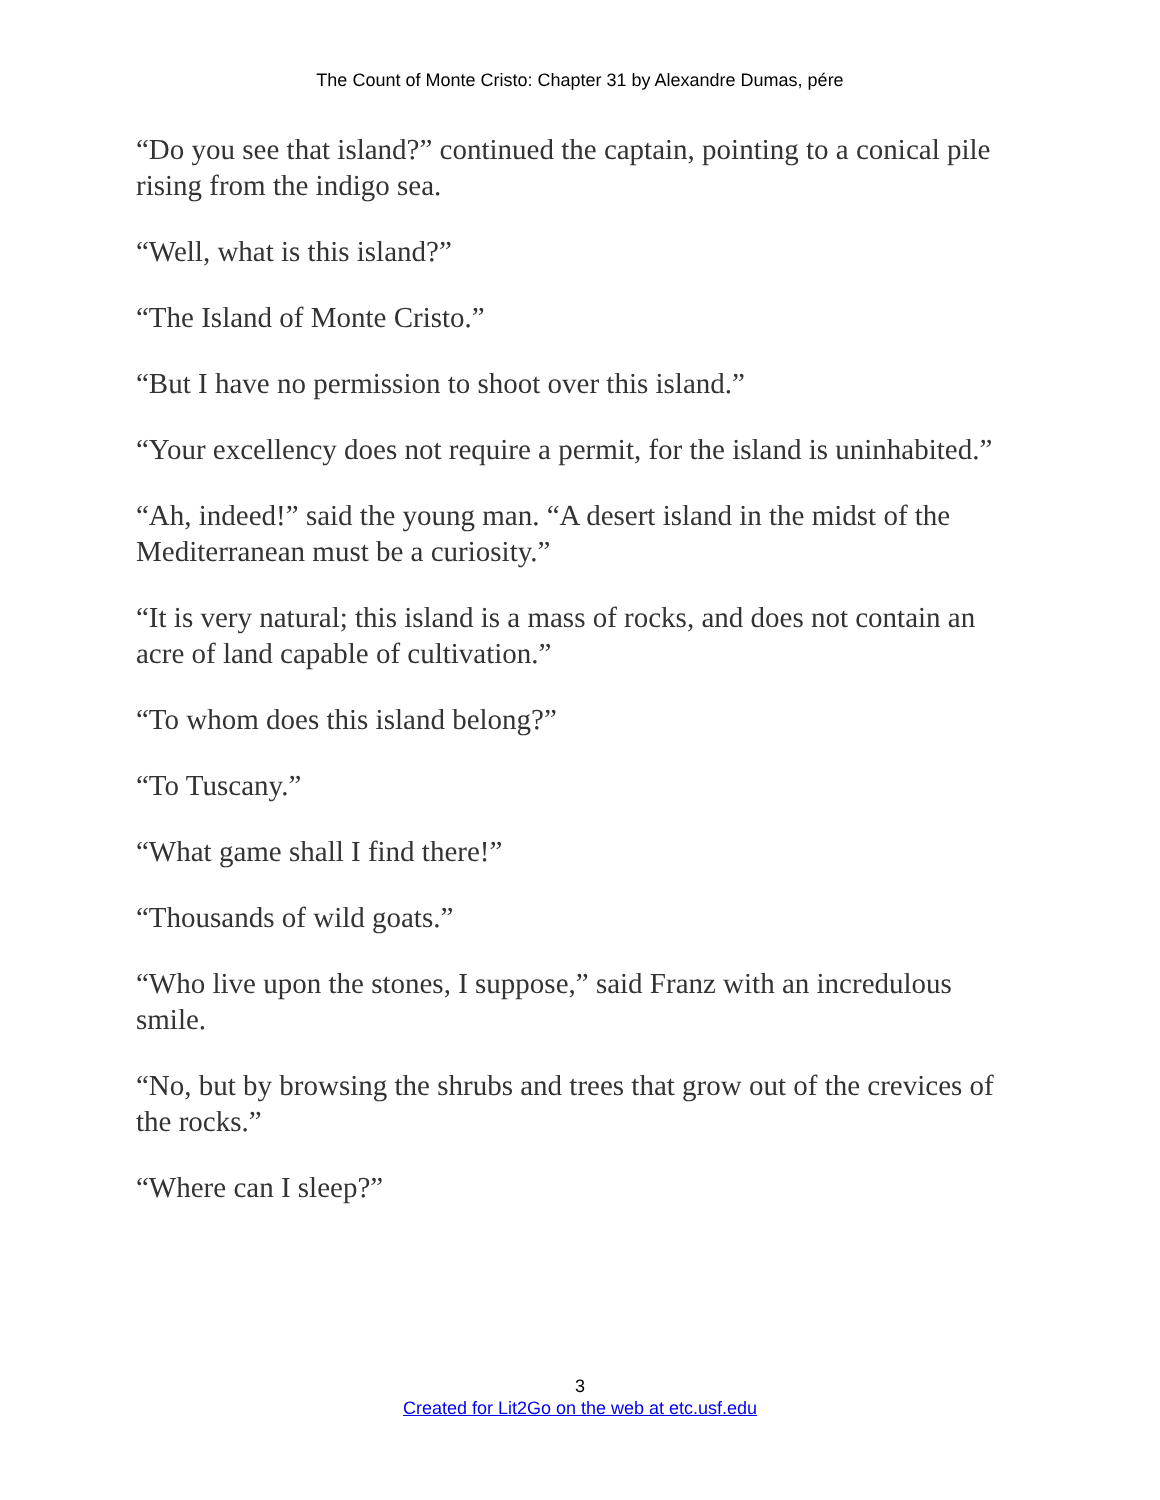The Count of Monte Cristo: Chapter 31 by Alexandre Dumas, pére
“Do you see that island?” continued the captain, pointing to a conical pile rising from the indigo sea.
“Well, what is this island?”
“The Island of Monte Cristo.”
“But I have no permission to shoot over this island.”
“Your excellency does not require a permit, for the island is uninhabited.”
“Ah, indeed!” said the young man. “A desert island in the midst of the Mediterranean must be a curiosity.”
“It is very natural; this island is a mass of rocks, and does not contain an acre of land capable of cultivation.”
“To whom does this island belong?”
“To Tuscany.”
“What game shall I find there!”
“Thousands of wild goats.”
“Who live upon the stones, I suppose,” said Franz with an incredulous smile.
“No, but by browsing the shrubs and trees that grow out of the crevices of the rocks.”
“Where can I sleep?”
3
Created for Lit2Go on the web at etc.usf.edu